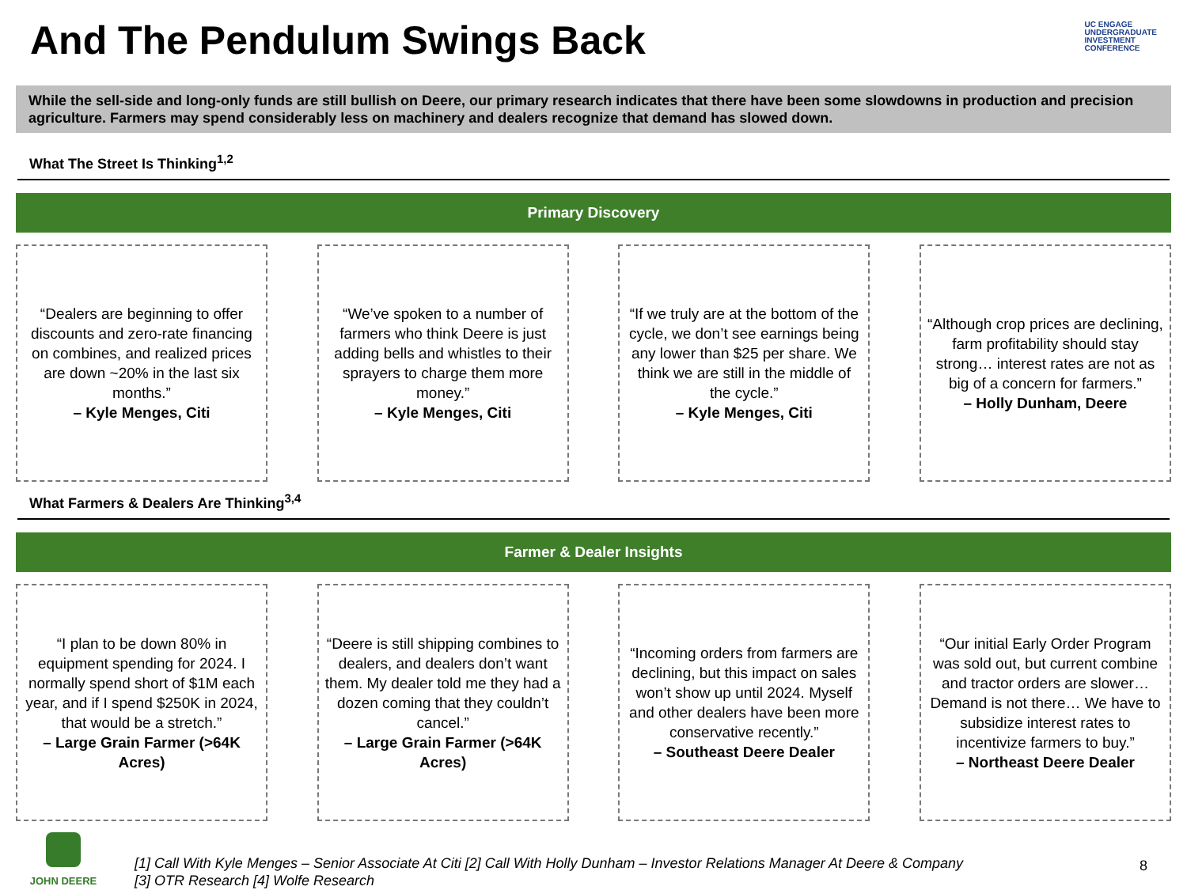And The Pendulum Swings Back
UC ENGAGE
UNDERGRADUATE
INVESTMENT
CONFERENCE
While the sell-side and long-only funds are still bullish on Deere, our primary research indicates that there have been some slowdowns in production and precision agriculture. Farmers may spend considerably less on machinery and dealers recognize that demand has slowed down.
What The Street Is Thinking<sup>1,2</sup>
Primary Discovery
“Dealers are beginning to offer discounts and zero-rate financing on combines, and realized prices are down ~20% in the last six months.”
– Kyle Menges, Citi
“We’ve spoken to a number of farmers who think Deere is just adding bells and whistles to their sprayers to charge them more money.”
– Kyle Menges, Citi
“If we truly are at the bottom of the cycle, we don’t see earnings being any lower than $25 per share. We think we are still in the middle of the cycle.”
– Kyle Menges, Citi
“Although crop prices are declining, farm profitability should stay strong… interest rates are not as big of a concern for farmers.”
– Holly Dunham, Deere
What Farmers & Dealers Are Thinking<sup>3,4</sup>
Farmer & Dealer Insights
“I plan to be down 80% in equipment spending for 2024. I normally spend short of $1M each year, and if I spend $250K in 2024, that would be a stretch.”
– Large Grain Farmer (>64K Acres)
“Deere is still shipping combines to dealers, and dealers don’t want them. My dealer told me they had a dozen coming that they couldn’t cancel.”
– Large Grain Farmer (>64K Acres)
“Incoming orders from farmers are declining, but this impact on sales won’t show up until 2024. Myself and other dealers have been more conservative recently.”
– Southeast Deere Dealer
“Our initial Early Order Program was sold out, but current combine and tractor orders are slower… Demand is not there… We have to subsidize interest rates to incentivize farmers to buy.”
– Northeast Deere Dealer
JOHN DEERE
[1] Call With Kyle Menges – Senior Associate At Citi [2] Call With Holly Dunham – Investor Relations Manager At Deere & Company
[3] OTR Research [4] Wolfe Research
8